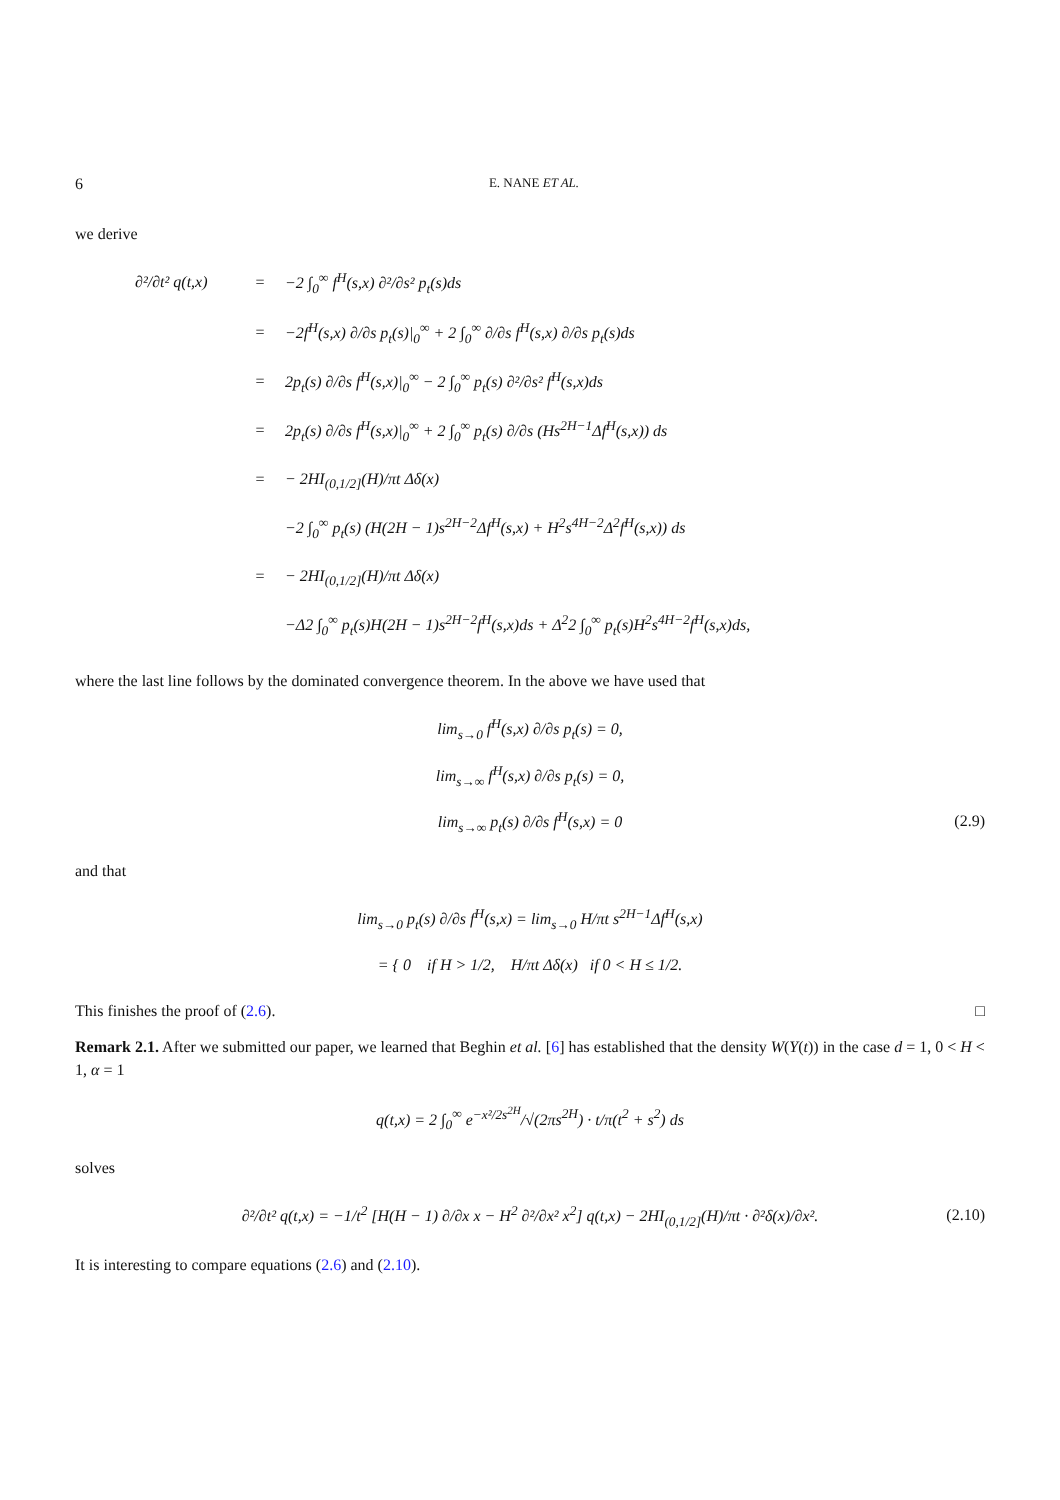6 E. NANE ET AL.
we derive
∂²/∂t² q(t,x) = −2 ∫<sub>0</sub><sup>∞</sup> f<sup>H</sup>(s,x) ∂²/∂s² p<sub>t</sub>(s)ds
= −2f<sup>H</sup>(s,x) ∂/∂s p<sub>t</sub>(s)|<sub>0</sub><sup>∞</sup> + 2 ∫<sub>0</sub><sup>∞</sup> ∂/∂s f<sup>H</sup>(s,x) ∂/∂s p<sub>t</sub>(s)ds
= 2p<sub>t</sub>(s) ∂/∂s f<sup>H</sup>(s,x)|<sub>0</sub><sup>∞</sup> − 2 ∫<sub>0</sub><sup>∞</sup> p<sub>t</sub>(s) ∂²/∂s² f<sup>H</sup>(s,x)ds
= 2p<sub>t</sub>(s) ∂/∂s f<sup>H</sup>(s,x)|<sub>0</sub><sup>∞</sup> + 2 ∫<sub>0</sub><sup>∞</sup> p<sub>t</sub>(s) ∂/∂s (Hs<sup>2H−1</sup>Δf<sup>H</sup>(s,x)) ds
= − 2HI<sub>(0,1/2]</sub>(H)/πt Δδ(x)
−2 ∫<sub>0</sub><sup>∞</sup> p<sub>t</sub>(s) (H(2H − 1)s<sup>2H−2</sup>Δf<sup>H</sup>(s,x) + H<sup>2</sup>s<sup>4H−2</sup>Δ<sup>2</sup>f<sup>H</sup>(s,x)) ds
= − 2HI<sub>(0,1/2]</sub>(H)/πt Δδ(x)
−Δ2 ∫<sub>0</sub><sup>∞</sup> p<sub>t</sub>(s)H(2H − 1)s<sup>2H−2</sup>f<sup>H</sup>(s,x)ds + Δ<sup>2</sup>2 ∫<sub>0</sub><sup>∞</sup> p<sub>t</sub>(s)H<sup>2</sup>s<sup>4H−2</sup>f<sup>H</sup>(s,x)ds,
where the last line follows by the dominated convergence theorem. In the above we have used that
lim<sub>s→0</sub> f<sup>H</sup>(s,x) ∂/∂s p<sub>t</sub>(s) = 0,
lim<sub>s→∞</sub> f<sup>H</sup>(s,x) ∂/∂s p<sub>t</sub>(s) = 0,
lim<sub>s→∞</sub> p<sub>t</sub>(s) ∂/∂s f<sup>H</sup>(s,x) = 0 (2.9)
and that
lim<sub>s→0</sub> p<sub>t</sub>(s) ∂/∂s f<sup>H</sup>(s,x) = lim<sub>s→0</sub> H/πt s<sup>2H−1</sup>Δf<sup>H</sup>(s,x)
= { 0 if H > 1/2, H/πt Δδ(x) if 0 < H ≤ 1/2.
This finishes the proof of (2.6). □
Remark 2.1. After we submitted our paper, we learned that Beghin et al. [6] has established that the density W(Y(t)) in the case d = 1, 0 < H < 1, α = 1
q(t,x) = 2 ∫<sub>0</sub><sup>∞</sup> e<sup>−x²/2s<sup>2H</sup></sup>/√(2πs<sup>2H</sup>) · t/π(t<sup>2</sup> + s<sup>2</sup>) ds
solves
∂²/∂t² q(t,x) = −1/t<sup>2</sup> [H(H − 1) ∂/∂x x − H<sup>2</sup> ∂²/∂x² x<sup>2</sup>] q(t,x) − 2HI<sub>(0,1/2]</sub>(H)/πt · ∂²δ(x)/∂x². (2.10)
It is interesting to compare equations (2.6) and (2.10).